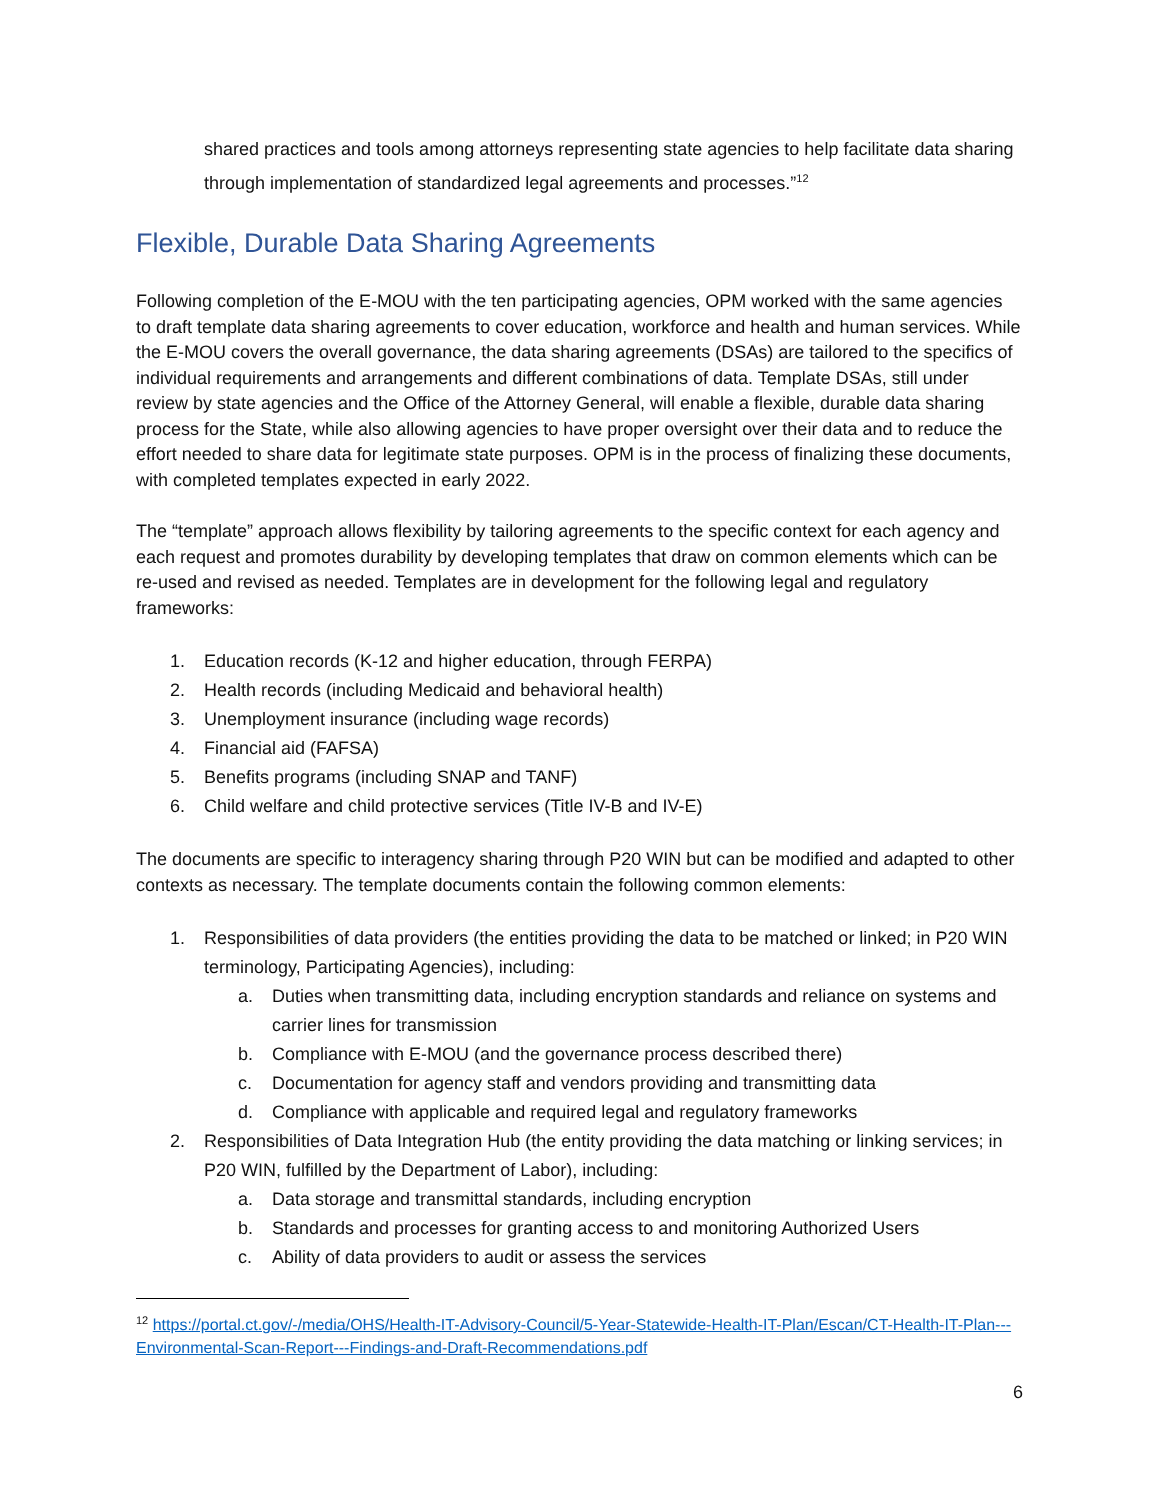shared practices and tools among attorneys representing state agencies to help facilitate data sharing through implementation of standardized legal agreements and processes.”<sup>12</sup>
Flexible, Durable Data Sharing Agreements
Following completion of the E-MOU with the ten participating agencies, OPM worked with the same agencies to draft template data sharing agreements to cover education, workforce and health and human services. While the E-MOU covers the overall governance, the data sharing agreements (DSAs) are tailored to the specifics of individual requirements and arrangements and different combinations of data. Template DSAs, still under review by state agencies and the Office of the Attorney General, will enable a flexible, durable data sharing process for the State, while also allowing agencies to have proper oversight over their data and to reduce the effort needed to share data for legitimate state purposes. OPM is in the process of finalizing these documents, with completed templates expected in early 2022.
The “template” approach allows flexibility by tailoring agreements to the specific context for each agency and each request and promotes durability by developing templates that draw on common elements which can be re-used and revised as needed. Templates are in development for the following legal and regulatory frameworks:
1. Education records (K-12 and higher education, through FERPA)
2. Health records (including Medicaid and behavioral health)
3. Unemployment insurance (including wage records)
4. Financial aid (FAFSA)
5. Benefits programs (including SNAP and TANF)
6. Child welfare and child protective services (Title IV-B and IV-E)
The documents are specific to interagency sharing through P20 WIN but can be modified and adapted to other contexts as necessary. The template documents contain the following common elements:
1. Responsibilities of data providers (the entities providing the data to be matched or linked; in P20 WIN terminology, Participating Agencies), including:
a. Duties when transmitting data, including encryption standards and reliance on systems and carrier lines for transmission
b. Compliance with E-MOU (and the governance process described there)
c. Documentation for agency staff and vendors providing and transmitting data
d. Compliance with applicable and required legal and regulatory frameworks
2. Responsibilities of Data Integration Hub (the entity providing the data matching or linking services; in P20 WIN, fulfilled by the Department of Labor), including:
a. Data storage and transmittal standards, including encryption
b. Standards and processes for granting access to and monitoring Authorized Users
c. Ability of data providers to audit or assess the services
<sup>12</sup> https://portal.ct.gov/-/media/OHS/Health-IT-Advisory-Council/5-Year-Statewide-Health-IT-Plan/Escan/CT-Health-IT-Plan---Environmental-Scan-Report---Findings-and-Draft-Recommendations.pdf
6